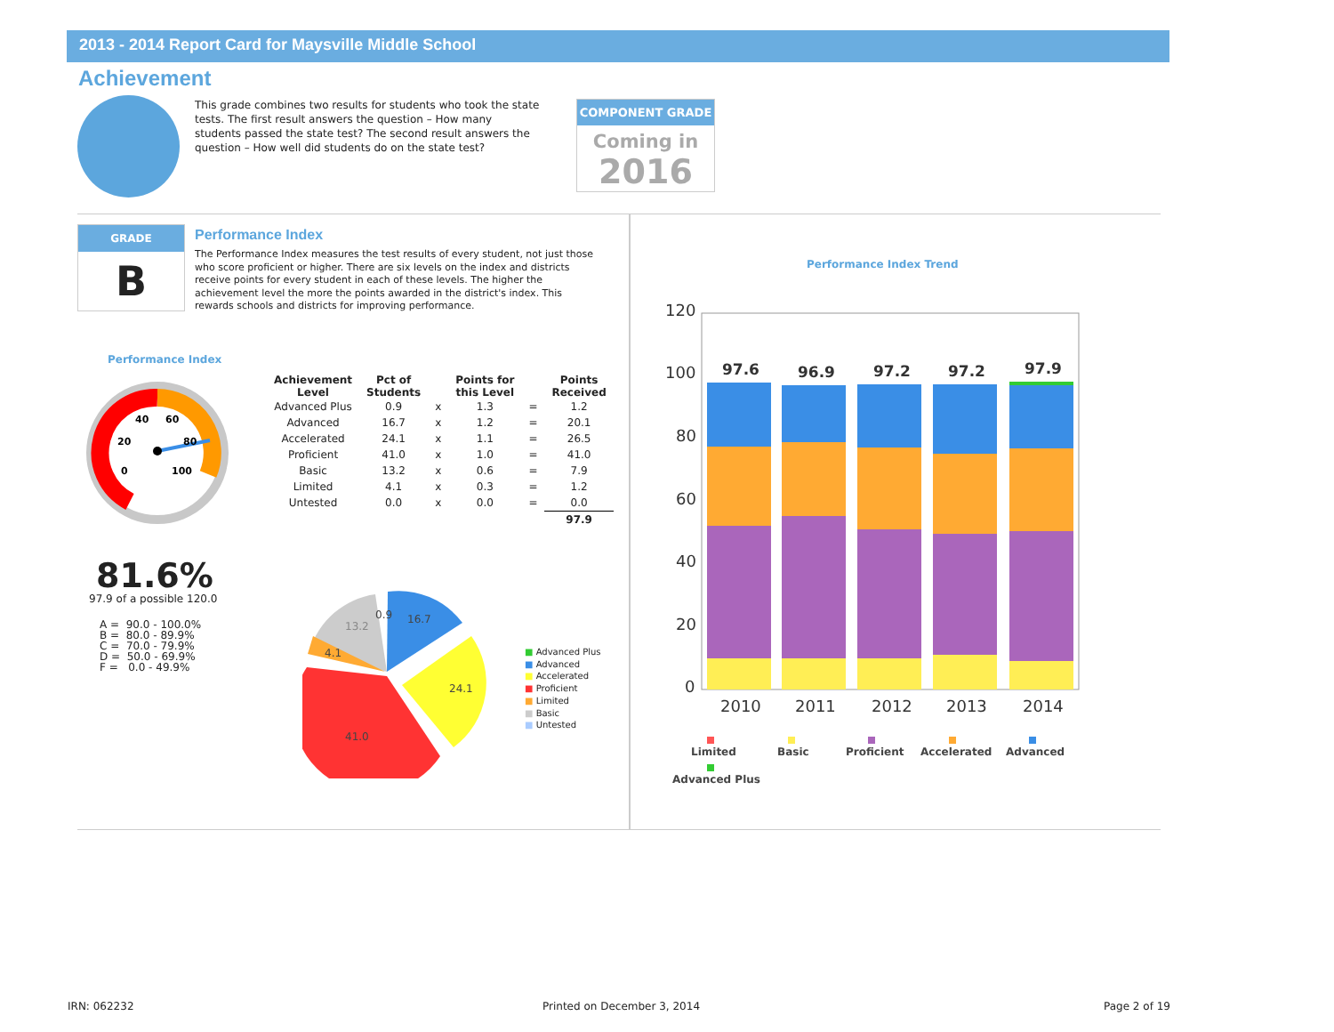2013 - 2014 Report Card for Maysville Middle School
Achievement
This grade combines two results for students who took the state tests. The first result answers the question – How many students passed the state test? The second result answers the question – How well did students do on the state test?
COMPONENT GRADE
Coming in
2016
GRADE
B
Performance Index
The Performance Index measures the test results of every student, not just those who score proficient or higher. There are six levels on the index and districts receive points for every student in each of these levels. The higher the achievement level the more the points awarded in the district's index. This rewards schools and districts for improving performance.
Performance Index
40
60
20
80
0
100
| Achievement Level | Pct of Students | | Points for this Level | | Points Received |
| --- | --- | --- | --- | --- | --- |
| Advanced Plus | 0.9 | x | 1.3 | = | 1.2 |
| Advanced | 16.7 | x | 1.2 | = | 20.1 |
| Accelerated | 24.1 | x | 1.1 | = | 26.5 |
| Proficient | 41.0 | x | 1.0 | = | 41.0 |
| Basic | 13.2 | x | 0.6 | = | 7.9 |
| Limited | 4.1 | x | 0.3 | = | 1.2 |
| Untested | 0.0 | x | 0.0 | = | 0.0 |
| | | | | | 97.9 |
81.6%
97.9 of a possible 120.0
A = 90.0 - 100.0% B = 80.0 - 89.9% C = 70.0 - 79.9% D = 50.0 - 69.9% F = 0.0 - 49.9%
16.7
24.1
41.0
13.2
4.1
0.9
■ Advanced Plus
■ Advanced
■ Accelerated
■ Proficient
■ Limited
■ Basic
■ Untested
Performance Index Trend
120
100
80
60
40
20
0
2010
2011
2012
2013
2014
97.6
96.9
97.2
97.2
97.9
Limited
Basic
Proficient
Accelerated
Advanced
Advanced Plus
IRN: 062232 Printed on December 3, 2014 Page 2 of 19